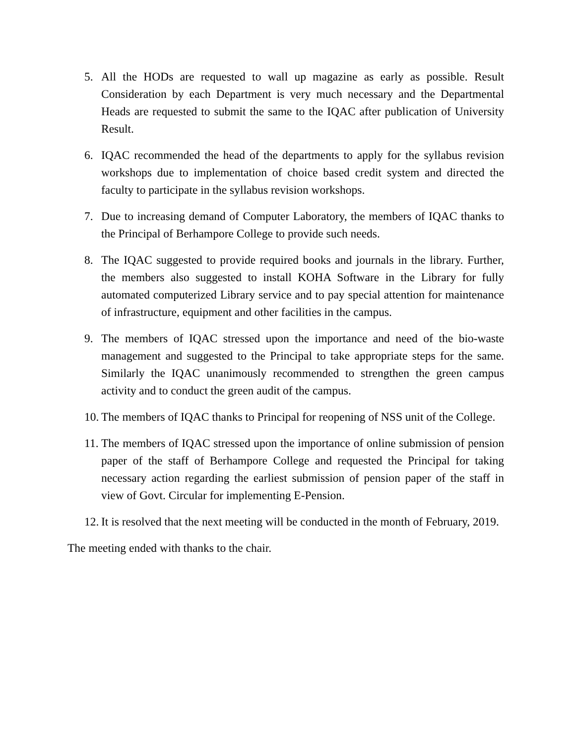5. All the HODs are requested to wall up magazine as early as possible. Result Consideration by each Department is very much necessary and the Departmental Heads are requested to submit the same to the IQAC after publication of University Result.
6. IQAC recommended the head of the departments to apply for the syllabus revision workshops due to implementation of choice based credit system and directed the faculty to participate in the syllabus revision workshops.
7. Due to increasing demand of Computer Laboratory, the members of IQAC thanks to the Principal of Berhampore College to provide such needs.
8. The IQAC suggested to provide required books and journals in the library. Further, the members also suggested to install KOHA Software in the Library for fully automated computerized Library service and to pay special attention for maintenance of infrastructure, equipment and other facilities in the campus.
9. The members of IQAC stressed upon the importance and need of the bio-waste management and suggested to the Principal to take appropriate steps for the same. Similarly the IQAC unanimously recommended to strengthen the green campus activity and to conduct the green audit of the campus.
10.
The members of IQAC thanks to Principal for reopening of NSS unit of the College.
11.
The members of IQAC stressed upon the importance of online submission of pension paper of the staff of Berhampore College and requested the Principal for taking necessary action regarding the earliest submission of pension paper of the staff in view of Govt. Circular for implementing E-Pension.
12.
It is resolved that the next meeting will be conducted in the month of February, 2019.
The meeting ended with thanks to the chair.